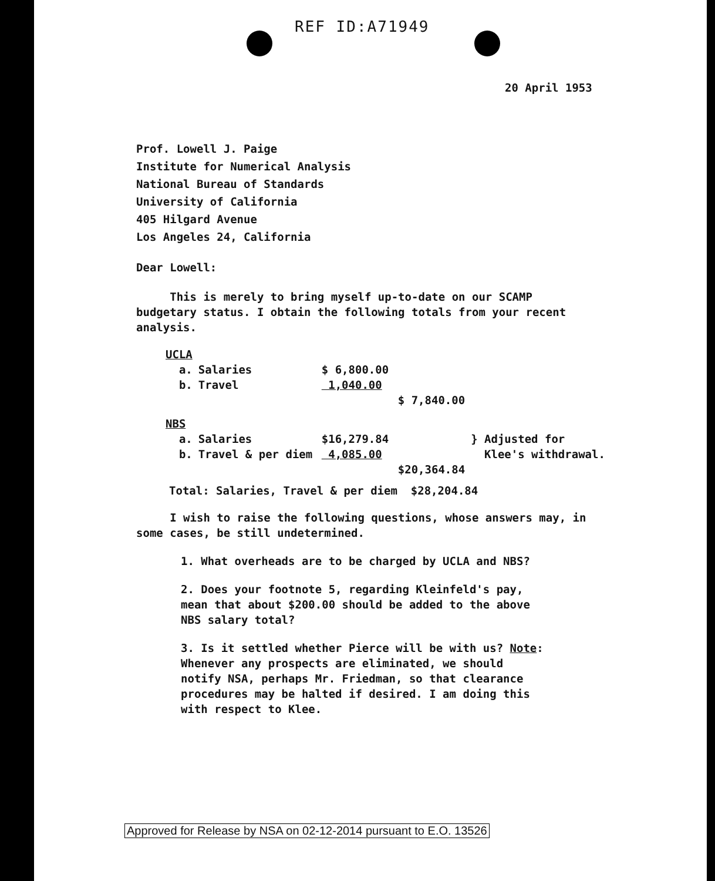REF ID:A71949
20 April 1953
Prof. Lowell J. Paige
Institute for Numerical Analysis
National Bureau of Standards
University of California
405 Hilgard Avenue
Los Angeles 24, California
Dear Lowell:
This is merely to bring myself up-to-date on our SCAMP budgetary status. I obtain the following totals from your recent analysis.
| UCLA | | | | |
| a. | Salaries | $ 6,800.00 | | |
| b. | Travel | 1,040.00 | | |
| | | | $ 7,840.00 | |
| NBS | | | | |
| a. | Salaries | $16,279.84 | | } Adjusted for |
| b. | Travel & per diem | 4,085.00 | | Klee's withdrawal. |
| | | | $20,364.84 | |
Total: Salaries, Travel & per diem $28,204.84
I wish to raise the following questions, whose answers may, in some cases, be still undetermined.
1. What overheads are to be charged by UCLA and NBS?
2. Does your footnote 5, regarding Kleinfeld's pay, mean that about $200.00 should be added to the above NBS salary total?
3. Is it settled whether Pierce will be with us? Note: Whenever any prospects are eliminated, we should notify NSA, perhaps Mr. Friedman, so that clearance procedures may be halted if desired. I am doing this with respect to Klee.
Approved for Release by NSA on 02-12-2014 pursuant to E.O. 13526